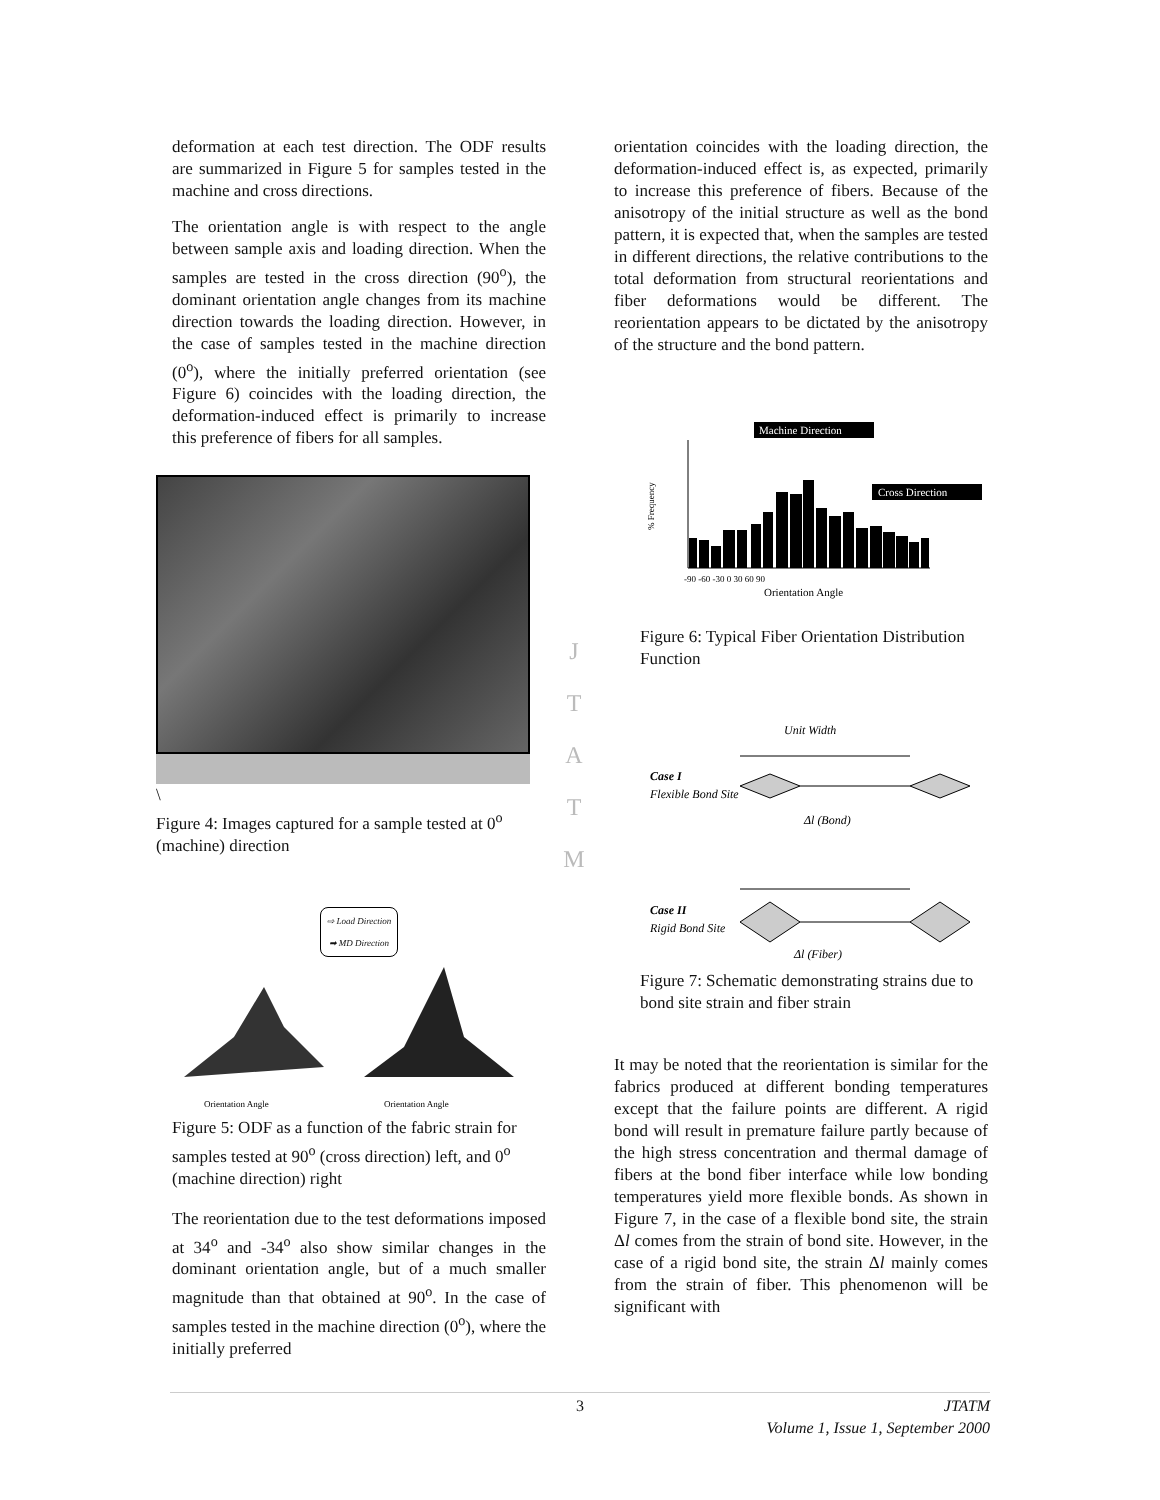deformation at each test direction. The ODF results are summarized in Figure 5 for samples tested in the machine and cross directions.
The orientation angle is with respect to the angle between sample axis and loading direction. When the samples are tested in the cross direction (90<sup>o</sup>), the dominant orientation angle changes from its machine direction towards the loading direction. However, in the case of samples tested in the machine direction (0<sup>o</sup>), where the initially preferred orientation (see Figure 6) coincides with the loading direction, the deformation-induced effect is primarily to increase this preference of fibers for all samples.
\
Figure 4: Images captured for a sample tested at 0<sup>o</sup> (machine) direction
⇨ Load Direction
➡ MD Direction
Orientation Angle
Orientation Angle
Figure 5: ODF as a function of the fabric strain for samples tested at 90<sup>o</sup> (cross direction) left, and 0<sup>o</sup> (machine direction) right
The reorientation due to the test deformations imposed at 34<sup>o</sup> and -34<sup>o</sup> also show similar changes in the dominant orientation angle, but of a much smaller magnitude than that obtained at 90<sup>o</sup>. In the case of samples tested in the machine direction (0<sup>o</sup>), where the initially preferred
J
T
A
T
M
orientation coincides with the loading direction, the deformation-induced effect is, as expected, primarily to increase this preference of fibers. Because of the anisotropy of the initial structure as well as the bond pattern, it is expected that, when the samples are tested in different directions, the relative contributions to the total deformation from structural reorientations and fiber deformations would be different. The reorientation appears to be dictated by the anisotropy of the structure and the bond pattern.
Machine Direction
Cross Direction
% Frequency
-90 -60 -30 0 30 60 90
Orientation Angle
Figure 6: Typical Fiber Orientation Distribution Function
Unit Width
Case I
Flexible Bond Site
Δl (Bond)
Case II
Rigid Bond Site
Δl (Fiber)
Figure 7: Schematic demonstrating strains due to bond site strain and fiber strain
It may be noted that the reorientation is similar for the fabrics produced at different bonding temperatures except that the failure points are different. A rigid bond will result in premature failure partly because of the high stress concentration and thermal damage of fibers at the bond fiber interface while low bonding temperatures yield more flexible bonds. As shown in Figure 7, in the case of a flexible bond site, the strain Δl comes from the strain of bond site. However, in the case of a rigid bond site, the strain Δl mainly comes from the strain of fiber. This phenomenon will be significant with
3 JTATM
Volume 1, Issue 1, September 2000